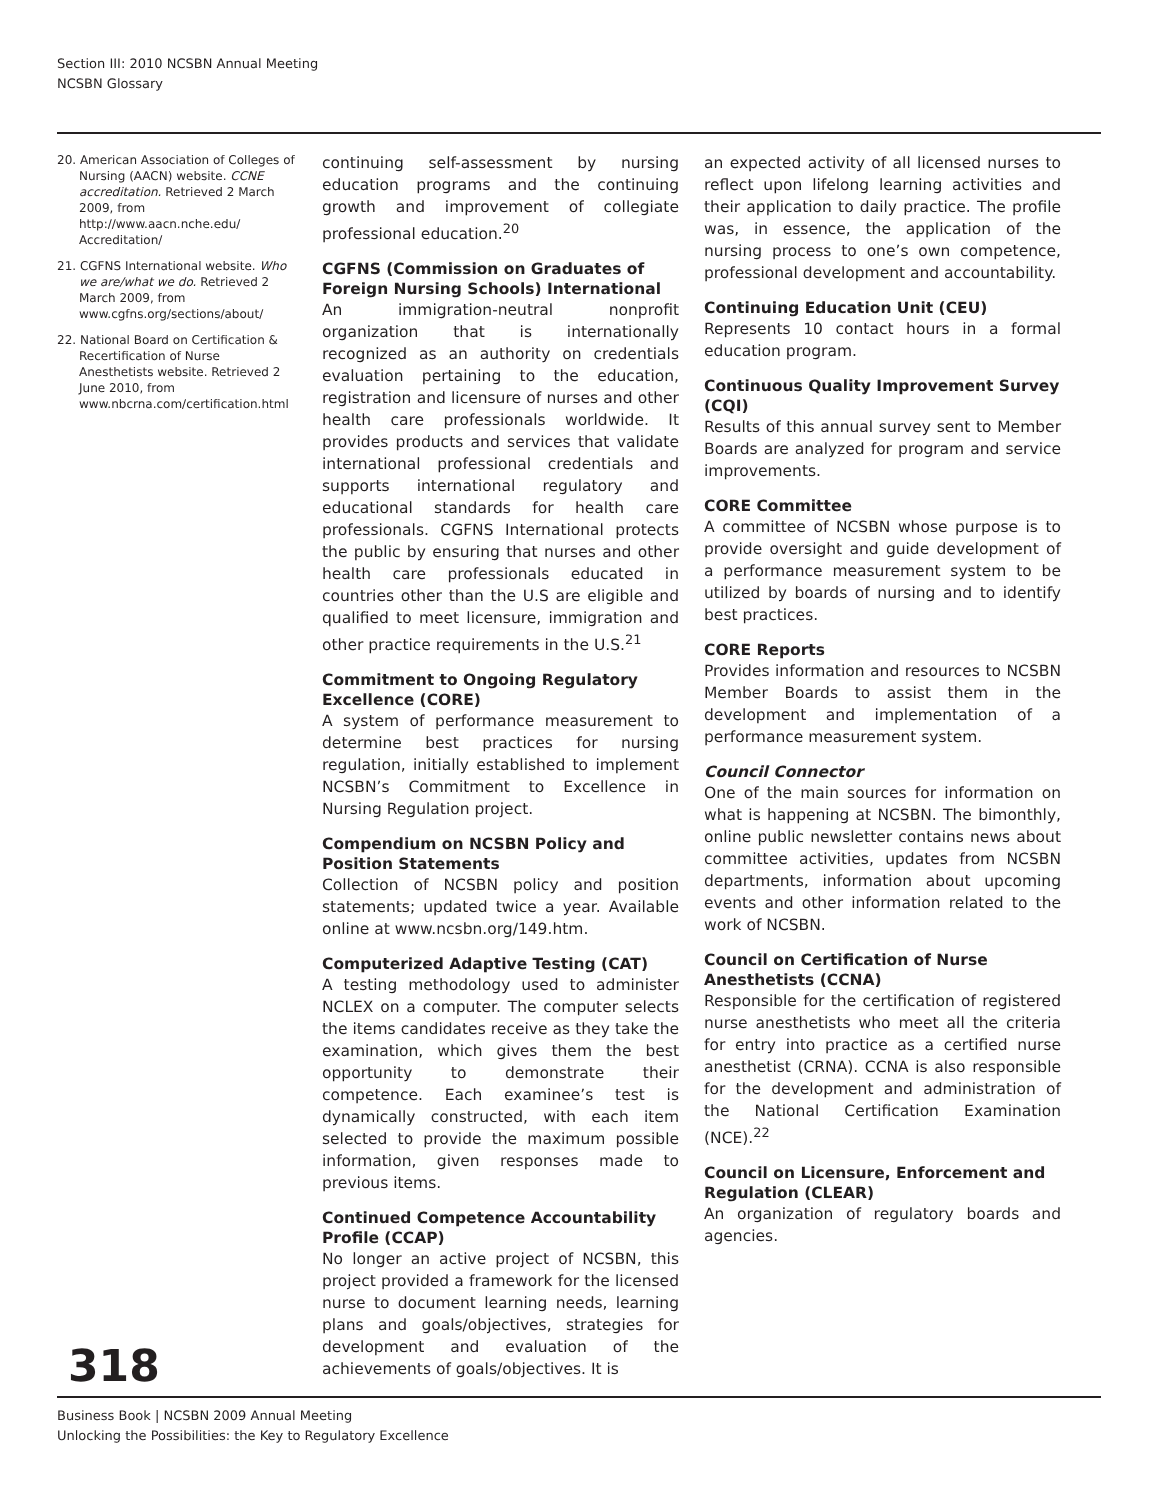Section III: 2010 NCSBN Annual Meeting
NCSBN Glossary
20. American Association of Colleges of Nursing (AACN) website. CCNE accreditation. Retrieved 2 March 2009, from http://www.aacn.nche.edu/ Accreditation/
21. CGFNS International website. Who we are/what we do. Retrieved 2 March 2009, from www.cgfns.org/sections/about/
22. National Board on Certification & Recertification of Nurse Anesthetists website. Retrieved 2 June 2010, from www.nbcrna.com/certification.html
continuing self-assessment by nursing education programs and the continuing growth and improvement of collegiate professional education.<sup>20</sup>
CGFNS (Commission on Graduates of Foreign Nursing Schools) International
An immigration-neutral nonprofit organization that is internationally recognized as an authority on credentials evaluation pertaining to the education, registration and licensure of nurses and other health care professionals worldwide. It provides products and services that validate international professional credentials and supports international regulatory and educational standards for health care professionals. CGFNS International protects the public by ensuring that nurses and other health care professionals educated in countries other than the U.S are eligible and qualified to meet licensure, immigration and other practice requirements in the U.S.<sup>21</sup>
Commitment to Ongoing Regulatory Excellence (CORE)
A system of performance measurement to determine best practices for nursing regulation, initially established to implement NCSBN’s Commitment to Excellence in Nursing Regulation project.
Compendium on NCSBN Policy and Position Statements
Collection of NCSBN policy and position statements; updated twice a year. Available online at www.ncsbn.org/149.htm.
Computerized Adaptive Testing (CAT)
A testing methodology used to administer NCLEX on a computer. The computer selects the items candidates receive as they take the examination, which gives them the best opportunity to demonstrate their competence. Each examinee’s test is dynamically constructed, with each item selected to provide the maximum possible information, given responses made to previous items.
Continued Competence Accountability Profile (CCAP)
No longer an active project of NCSBN, this project provided a framework for the licensed nurse to document learning needs, learning plans and goals/objectives, strategies for development and evaluation of the achievements of goals/objectives. It is
an expected activity of all licensed nurses to reflect upon lifelong learning activities and their application to daily practice. The profile was, in essence, the application of the nursing process to one’s own competence, professional development and accountability.
Continuing Education Unit (CEU)
Represents 10 contact hours in a formal education program.
Continuous Quality Improvement Survey (CQI)
Results of this annual survey sent to Member Boards are analyzed for program and service improvements.
CORE Committee
A committee of NCSBN whose purpose is to provide oversight and guide development of a performance measurement system to be utilized by boards of nursing and to identify best practices.
CORE Reports
Provides information and resources to NCSBN Member Boards to assist them in the development and implementation of a performance measurement system.
Council Connector
One of the main sources for information on what is happening at NCSBN. The bimonthly, online public newsletter contains news about committee activities, updates from NCSBN departments, information about upcoming events and other information related to the work of NCSBN.
Council on Certification of Nurse Anesthetists (CCNA)
Responsible for the certification of registered nurse anesthetists who meet all the criteria for entry into practice as a certified nurse anesthetist (CRNA). CCNA is also responsible for the development and administration of the National Certification Examination (NCE).<sup>22</sup>
Council on Licensure, Enforcement and Regulation (CLEAR)
An organization of regulatory boards and agencies.
318
Business Book | NCSBN 2009 Annual Meeting
Unlocking the Possibilities: the Key to Regulatory Excellence